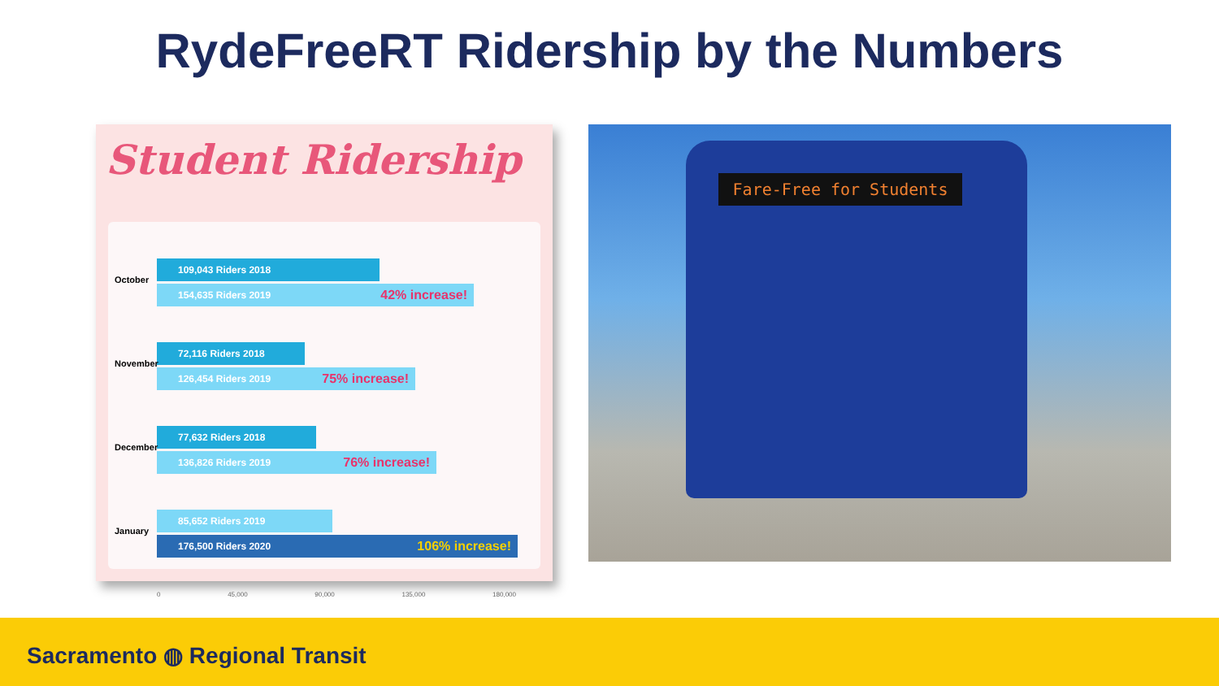RydeFreeRT Ridership by the Numbers
Student Ridership
October
109,043 Riders 2018
154,635 Riders 2019 42% increase!
November
72,116 Riders 2018
126,454 Riders 2019 75% increase!
December
77,632 Riders 2018
136,826 Riders 2019 76% increase!
January
85,652 Riders 2019
176,500 Riders 2020 106% increase!
0 45,000 90,000 135,000 180,000
Fare-Free for Students
Sacramento ◍ Regional Transit